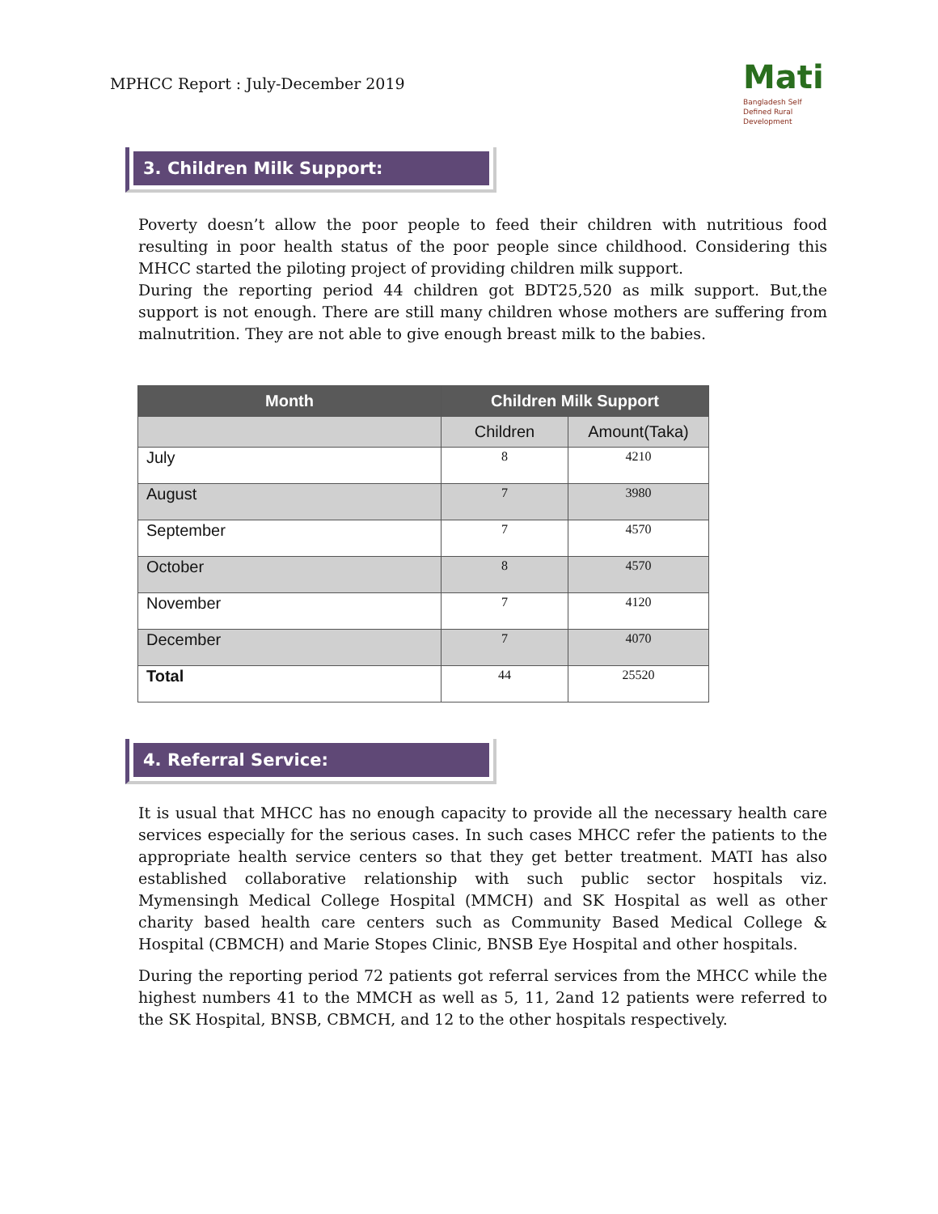MPHCC Report : July-December 2019
Mati
Bangladesh Self Defined Rural Development
3. Children Milk Support:
Poverty doesn’t allow the poor people to feed their children with nutritious food resulting in poor health status of the poor people since childhood. Considering this MHCC started the piloting project of providing children milk support.
During the reporting period 44 children got BDT25,520 as milk support. But,the support is not enough. There are still many children whose mothers are suffering from malnutrition. They are not able to give enough breast milk to the babies.
| Month | Children Milk Support | |
| --- | --- | --- |
| | Children | Amount(Taka) |
| July | 8 | 4210 |
| August | 7 | 3980 |
| September | 7 | 4570 |
| October | 8 | 4570 |
| November | 7 | 4120 |
| December | 7 | 4070 |
| Total | 44 | 25520 |
4. Referral Service:
It is usual that MHCC has no enough capacity to provide all the necessary health care services especially for the serious cases. In such cases MHCC refer the patients to the appropriate health service centers so that they get better treatment. MATI has also established collaborative relationship with such public sector hospitals viz. Mymensingh Medical College Hospital (MMCH) and SK Hospital as well as other charity based health care centers such as Community Based Medical College & Hospital (CBMCH) and Marie Stopes Clinic, BNSB Eye Hospital and other hospitals.
During the reporting period 72 patients got referral services from the MHCC while the highest numbers 41 to the MMCH as well as 5, 11, 2and 12 patients were referred to the SK Hospital, BNSB, CBMCH, and 12 to the other hospitals respectively.